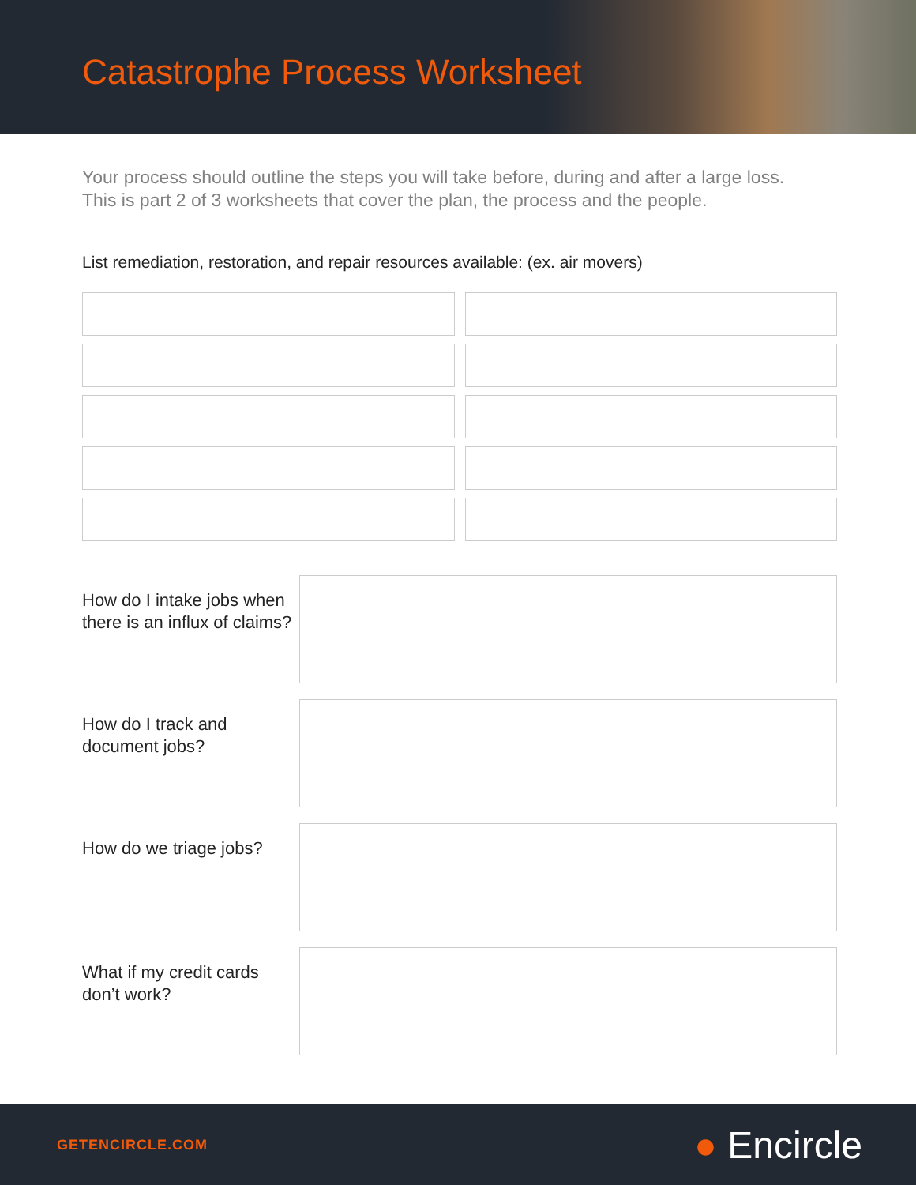Catastrophe Process Worksheet
Your process should outline the steps you will take before, during and after a large loss.
This is part 2 of 3 worksheets that cover the plan, the process and the people.
List remediation, restoration, and repair resources available: (ex. air movers)
How do I intake jobs when there is an influx of claims?
How do I track and document jobs?
How do we triage jobs?
What if my credit cards don’t work?
GETENCIRCLE.COM ● Encircle